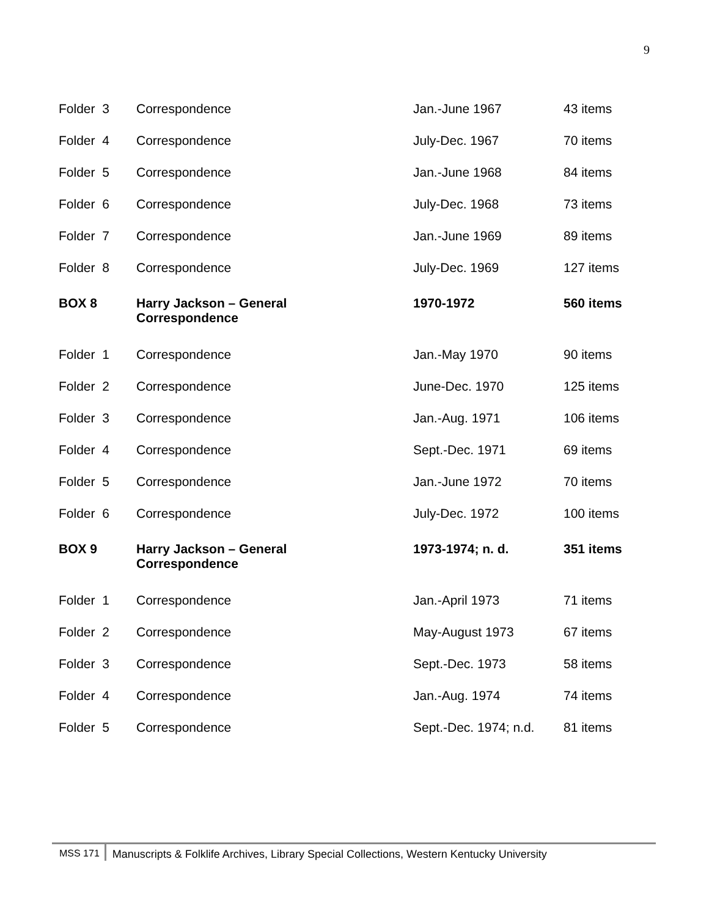9
| Folder 3 | Correspondence | Jan.-June 1967 | 43 items |
| Folder 4 | Correspondence | July-Dec. 1967 | 70 items |
| Folder 5 | Correspondence | Jan.-June 1968 | 84 items |
| Folder 6 | Correspondence | July-Dec. 1968 | 73 items |
| Folder 7 | Correspondence | Jan.-June 1969 | 89 items |
| Folder 8 | Correspondence | July-Dec. 1969 | 127 items |
| BOX 8 | Harry Jackson – General Correspondence | 1970-1972 | 560 items |
| Folder 1 | Correspondence | Jan.-May 1970 | 90 items |
| Folder 2 | Correspondence | June-Dec. 1970 | 125 items |
| Folder 3 | Correspondence | Jan.-Aug. 1971 | 106 items |
| Folder 4 | Correspondence | Sept.-Dec. 1971 | 69 items |
| Folder 5 | Correspondence | Jan.-June 1972 | 70 items |
| Folder 6 | Correspondence | July-Dec. 1972 | 100 items |
| BOX 9 | Harry Jackson – General Correspondence | 1973-1974; n. d. | 351 items |
| Folder 1 | Correspondence | Jan.-April 1973 | 71 items |
| Folder 2 | Correspondence | May-August 1973 | 67 items |
| Folder 3 | Correspondence | Sept.-Dec. 1973 | 58 items |
| Folder 4 | Correspondence | Jan.-Aug. 1974 | 74 items |
| Folder 5 | Correspondence | Sept.-Dec. 1974; n.d. | 81 items |
MSS 171 Manuscripts & Folklife Archives, Library Special Collections, Western Kentucky University